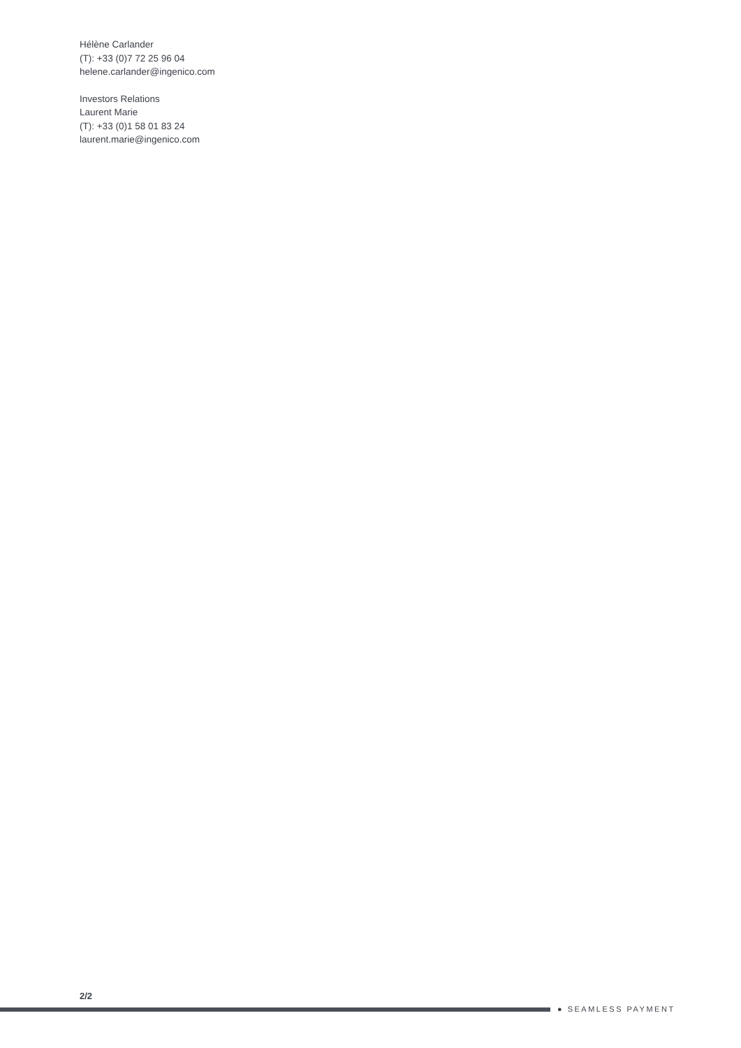Hélène Carlander
(T): +33 (0)7 72 25 96 04
helene.carlander@ingenico.com
Investors Relations
Laurent Marie
(T): +33 (0)1 58 01 83 24
laurent.marie@ingenico.com
2/2
● SEAMLESS PAYMENT